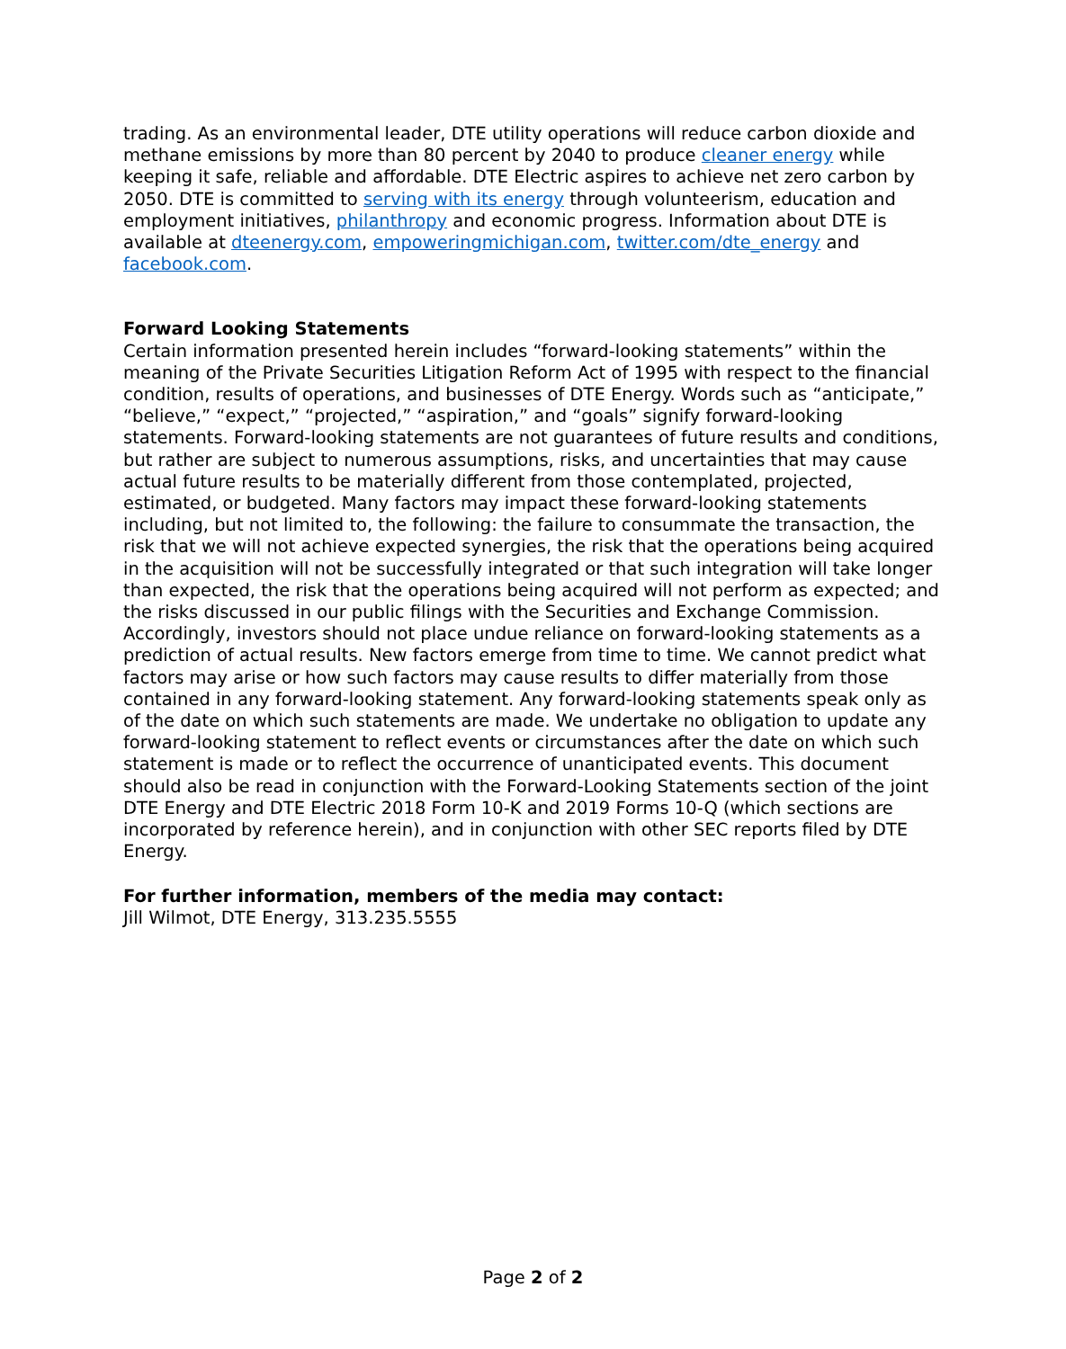trading. As an environmental leader, DTE utility operations will reduce carbon dioxide and methane emissions by more than 80 percent by 2040 to produce cleaner energy while keeping it safe, reliable and affordable. DTE Electric aspires to achieve net zero carbon by 2050. DTE is committed to serving with its energy through volunteerism, education and employment initiatives, philanthropy and economic progress. Information about DTE is available at dteenergy.com, empoweringmichigan.com, twitter.com/dte_energy and facebook.com.
Forward Looking Statements
Certain information presented herein includes “forward-looking statements” within the meaning of the Private Securities Litigation Reform Act of 1995 with respect to the financial condition, results of operations, and businesses of DTE Energy. Words such as “anticipate,” “believe,” “expect,” “projected,” “aspiration,” and “goals” signify forward-looking statements. Forward-looking statements are not guarantees of future results and conditions, but rather are subject to numerous assumptions, risks, and uncertainties that may cause actual future results to be materially different from those contemplated, projected, estimated, or budgeted. Many factors may impact these forward-looking statements including, but not limited to, the following: the failure to consummate the transaction, the risk that we will not achieve expected synergies, the risk that the operations being acquired in the acquisition will not be successfully integrated or that such integration will take longer than expected, the risk that the operations being acquired will not perform as expected; and the risks discussed in our public filings with the Securities and Exchange Commission. Accordingly, investors should not place undue reliance on forward-looking statements as a prediction of actual results. New factors emerge from time to time. We cannot predict what factors may arise or how such factors may cause results to differ materially from those contained in any forward-looking statement. Any forward-looking statements speak only as of the date on which such statements are made. We undertake no obligation to update any forward-looking statement to reflect events or circumstances after the date on which such statement is made or to reflect the occurrence of unanticipated events. This document should also be read in conjunction with the Forward-Looking Statements section of the joint DTE Energy and DTE Electric 2018 Form 10-K and 2019 Forms 10-Q (which sections are incorporated by reference herein), and in conjunction with other SEC reports filed by DTE Energy.
For further information, members of the media may contact:
Jill Wilmot, DTE Energy, 313.235.5555
Page 2 of 2